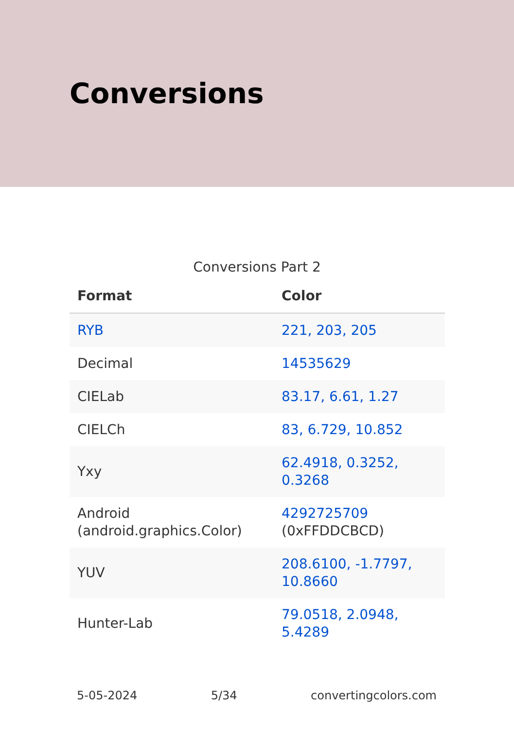Conversions
Conversions Part 2
| Format | Color |
| --- | --- |
| RYB | 221, 203, 205 |
| Decimal | 14535629 |
| CIELab | 83.17, 6.61, 1.27 |
| CIELCh | 83, 6.729, 10.852 |
| Yxy | 62.4918, 0.3252, 0.3268 |
| Android (android.graphics.Color) | 4292725709 (0xFFDDCBCD) |
| YUV | 208.6100, -1.7797, 10.8660 |
| Hunter-Lab | 79.0518, 2.0948, 5.4289 |
5-05-2024 5/34 convertingcolors.com